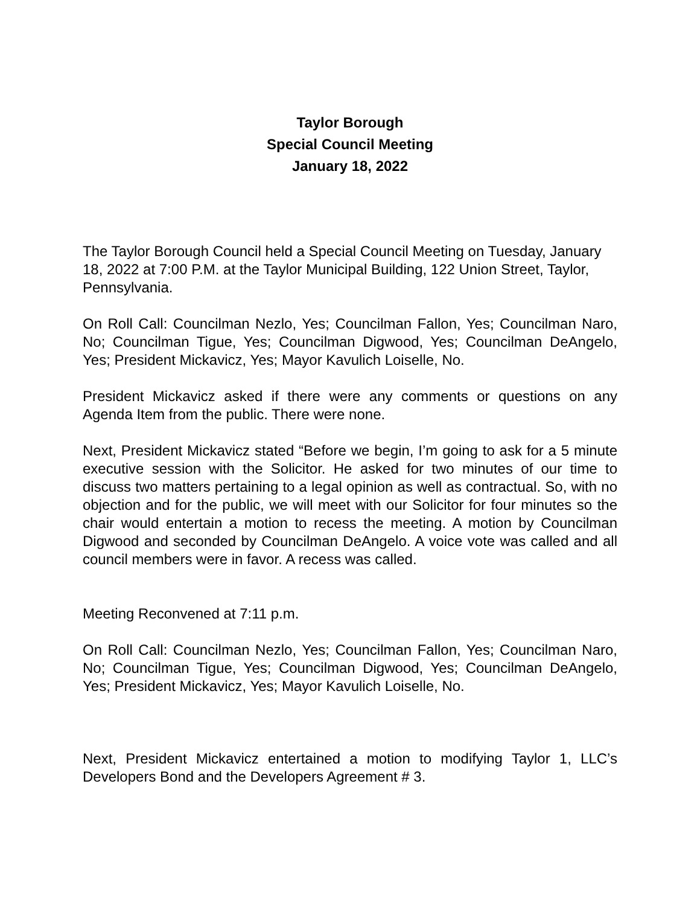Taylor Borough
Special Council Meeting
January 18, 2022
The Taylor Borough Council held a Special Council Meeting on Tuesday, January 18, 2022 at 7:00 P.M. at the Taylor Municipal Building, 122 Union Street, Taylor, Pennsylvania.
On Roll Call: Councilman Nezlo, Yes; Councilman Fallon, Yes; Councilman Naro, No; Councilman Tigue, Yes; Councilman Digwood, Yes; Councilman DeAngelo, Yes; President Mickavicz, Yes; Mayor Kavulich Loiselle, No.
President Mickavicz asked if there were any comments or questions on any Agenda Item from the public. There were none.
Next, President Mickavicz stated “Before we begin, I’m going to ask for a 5 minute executive session with the Solicitor. He asked for two minutes of our time to discuss two matters pertaining to a legal opinion as well as contractual. So, with no objection and for the public, we will meet with our Solicitor for four minutes so the chair would entertain a motion to recess the meeting. A motion by Councilman Digwood and seconded by Councilman DeAngelo. A voice vote was called and all council members were in favor. A recess was called.
Meeting Reconvened at 7:11 p.m.
On Roll Call: Councilman Nezlo, Yes; Councilman Fallon, Yes; Councilman Naro, No; Councilman Tigue, Yes; Councilman Digwood, Yes; Councilman DeAngelo, Yes; President Mickavicz, Yes; Mayor Kavulich Loiselle, No.
Next, President Mickavicz entertained a motion to modifying Taylor 1, LLC’s Developers Bond and the Developers Agreement # 3.